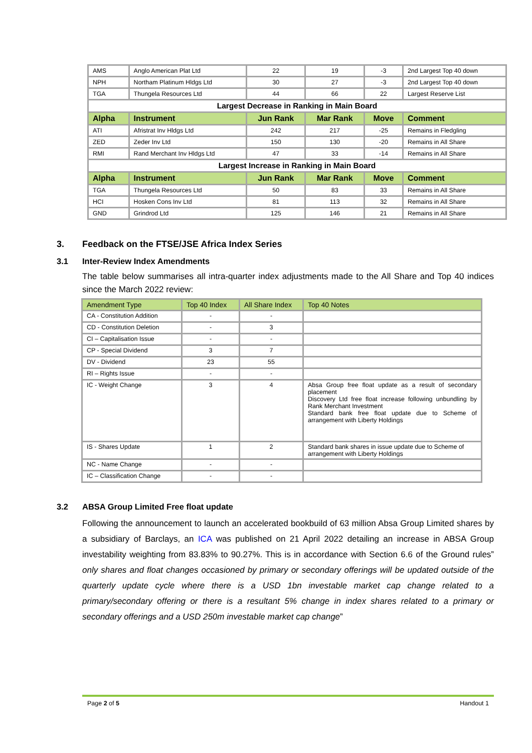| AMS | Anglo American Plat Ltd | 22 | 19 | -3 | 2nd Largest Top 40 down |
| NPH | Northam Platinum Hldgs Ltd | 30 | 27 | -3 | 2nd Largest Top 40 down |
| TGA | Thungela Resources Ltd | 44 | 66 | 22 | Largest Reserve List |
| Largest Decrease in Ranking in Main Board | | | | | |
| Alpha | Instrument | Jun Rank | Mar Rank | Move | Comment |
| ATI | Afristrat Inv Hldgs Ltd | 242 | 217 | -25 | Remains in Fledgling |
| ZED | Zeder Inv Ltd | 150 | 130 | -20 | Remains in All Share |
| RMI | Rand Merchant Inv Hldgs Ltd | 47 | 33 | -14 | Remains in All Share |
| Largest Increase in Ranking in Main Board | | | | | |
| Alpha | Instrument | Jun Rank | Mar Rank | Move | Comment |
| TGA | Thungela Resources Ltd | 50 | 83 | 33 | Remains in All Share |
| HCI | Hosken Cons Inv Ltd | 81 | 113 | 32 | Remains in All Share |
| GND | Grindrod Ltd | 125 | 146 | 21 | Remains in All Share |
3. Feedback on the FTSE/JSE Africa Index Series
3.1 Inter-Review Index Amendments
The table below summarises all intra-quarter index adjustments made to the All Share and Top 40 indices since the March 2022 review:
| Amendment Type | Top 40 Index | All Share Index | Top 40 Notes |
| --- | --- | --- | --- |
| CA - Constitution Addition | - | - | |
| CD - Constitution Deletion | - | 3 | |
| CI – Capitalisation Issue | - | - | |
| CP - Special Dividend | 3 | 7 | |
| DV - Dividend | 23 | 55 | |
| RI – Rights Issue | - | - | |
| IC - Weight Change | 3 | 4 | Absa Group free float update as a result of secondary placement Discovery Ltd free float increase following unbundling by Rank Merchant Investment Standard bank free float update due to Scheme of arrangement with Liberty Holdings |
| IS - Shares Update | 1 | 2 | Standard bank shares in issue update due to Scheme of arrangement with Liberty Holdings |
| NC - Name Change | - | - | |
| IC – Classification Change | - | - | |
3.2 ABSA Group Limited Free float update
Following the announcement to launch an accelerated bookbuild of 63 million Absa Group Limited shares by a subsidiary of Barclays, an ICA was published on 21 April 2022 detailing an increase in ABSA Group investability weighting from 83.83% to 90.27%. This is in accordance with Section 6.6 of the Ground rules” only shares and float changes occasioned by primary or secondary offerings will be updated outside of the quarterly update cycle where there is a USD 1bn investable market cap change related to a primary/secondary offering or there is a resultant 5% change in index shares related to a primary or secondary offerings and a USD 250m investable market cap change”
Page 2 of 5 Handout 1